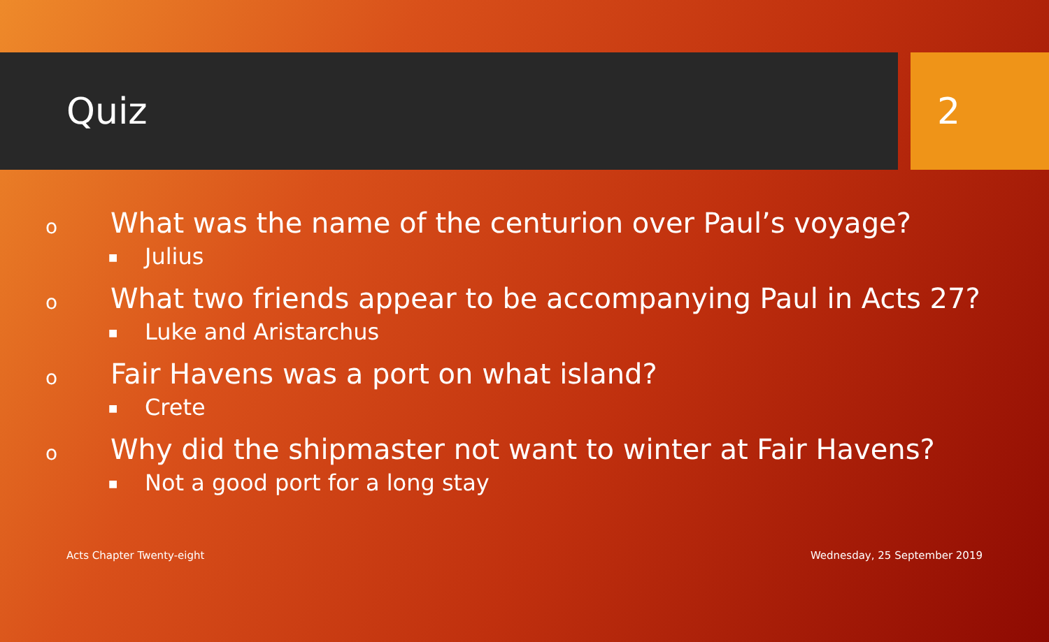Quiz 2
o What was the name of the centurion over Paul’s voyage?
■ Julius
o What two friends appear to be accompanying Paul in Acts 27?
■ Luke and Aristarchus
o Fair Havens was a port on what island?
■ Crete
o Why did the shipmaster not want to winter at Fair Havens?
■ Not a good port for a long stay
Acts Chapter Twenty-eight Wednesday, 25 September 2019